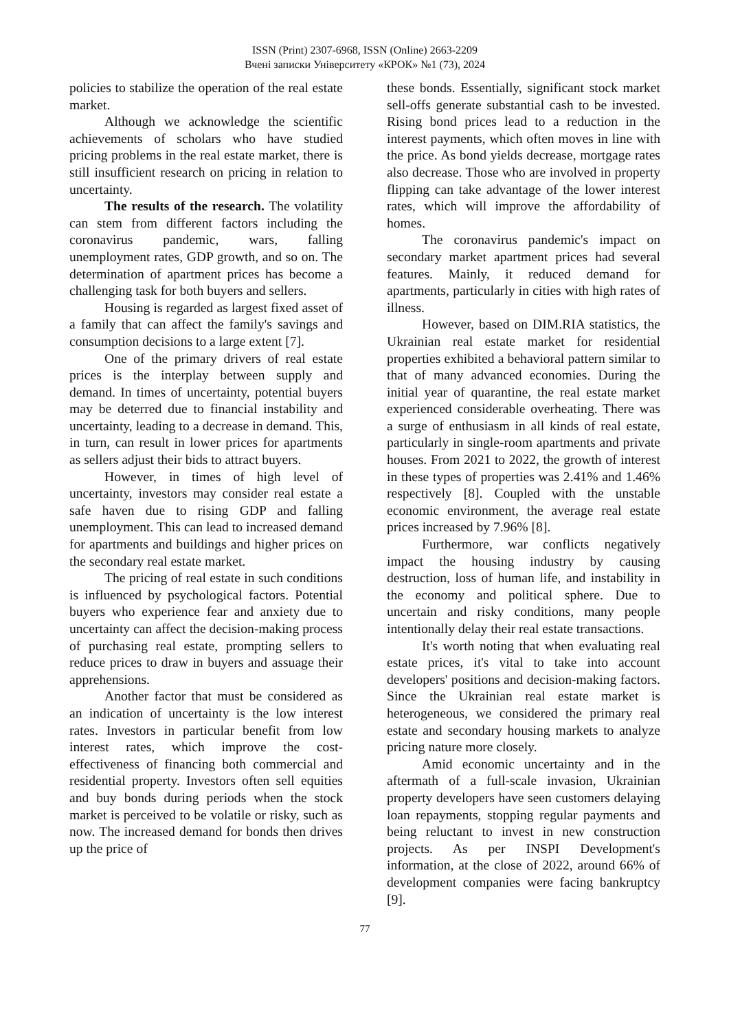ISSN (Print) 2307-6968, ISSN (Online) 2663-2209
Вчені записки Університету «КРОК» №1 (73), 2024
policies to stabilize the operation of the real estate market.
Although we acknowledge the scientific achievements of scholars who have studied pricing problems in the real estate market, there is still insufficient research on pricing in relation to uncertainty.
The results of the research. The volatility can stem from different factors including the coronavirus pandemic, wars, falling unemployment rates, GDP growth, and so on. The determination of apartment prices has become a challenging task for both buyers and sellers.
Housing is regarded as largest fixed asset of a family that can affect the family's savings and consumption decisions to a large extent [7].
One of the primary drivers of real estate prices is the interplay between supply and demand. In times of uncertainty, potential buyers may be deterred due to financial instability and uncertainty, leading to a decrease in demand. This, in turn, can result in lower prices for apartments as sellers adjust their bids to attract buyers.
However, in times of high level of uncertainty, investors may consider real estate a safe haven due to rising GDP and falling unemployment. This can lead to increased demand for apartments and buildings and higher prices on the secondary real estate market.
The pricing of real estate in such conditions is influenced by psychological factors. Potential buyers who experience fear and anxiety due to uncertainty can affect the decision-making process of purchasing real estate, prompting sellers to reduce prices to draw in buyers and assuage their apprehensions.
Another factor that must be considered as an indication of uncertainty is the low interest rates. Investors in particular benefit from low interest rates, which improve the cost-effectiveness of financing both commercial and residential property. Investors often sell equities and buy bonds during periods when the stock market is perceived to be volatile or risky, such as now. The increased demand for bonds then drives up the price of
these bonds. Essentially, significant stock market sell-offs generate substantial cash to be invested. Rising bond prices lead to a reduction in the interest payments, which often moves in line with the price. As bond yields decrease, mortgage rates also decrease. Those who are involved in property flipping can take advantage of the lower interest rates, which will improve the affordability of homes.
The coronavirus pandemic's impact on secondary market apartment prices had several features. Mainly, it reduced demand for apartments, particularly in cities with high rates of illness.
However, based on DIM.RIA statistics, the Ukrainian real estate market for residential properties exhibited a behavioral pattern similar to that of many advanced economies. During the initial year of quarantine, the real estate market experienced considerable overheating. There was a surge of enthusiasm in all kinds of real estate, particularly in single-room apartments and private houses. From 2021 to 2022, the growth of interest in these types of properties was 2.41% and 1.46% respectively [8]. Coupled with the unstable economic environment, the average real estate prices increased by 7.96% [8].
Furthermore, war conflicts negatively impact the housing industry by causing destruction, loss of human life, and instability in the economy and political sphere. Due to uncertain and risky conditions, many people intentionally delay their real estate transactions.
It's worth noting that when evaluating real estate prices, it's vital to take into account developers' positions and decision-making factors. Since the Ukrainian real estate market is heterogeneous, we considered the primary real estate and secondary housing markets to analyze pricing nature more closely.
Amid economic uncertainty and in the aftermath of a full-scale invasion, Ukrainian property developers have seen customers delaying loan repayments, stopping regular payments and being reluctant to invest in new construction projects. As per INSPI Development's information, at the close of 2022, around 66% of development companies were facing bankruptcy [9].
77